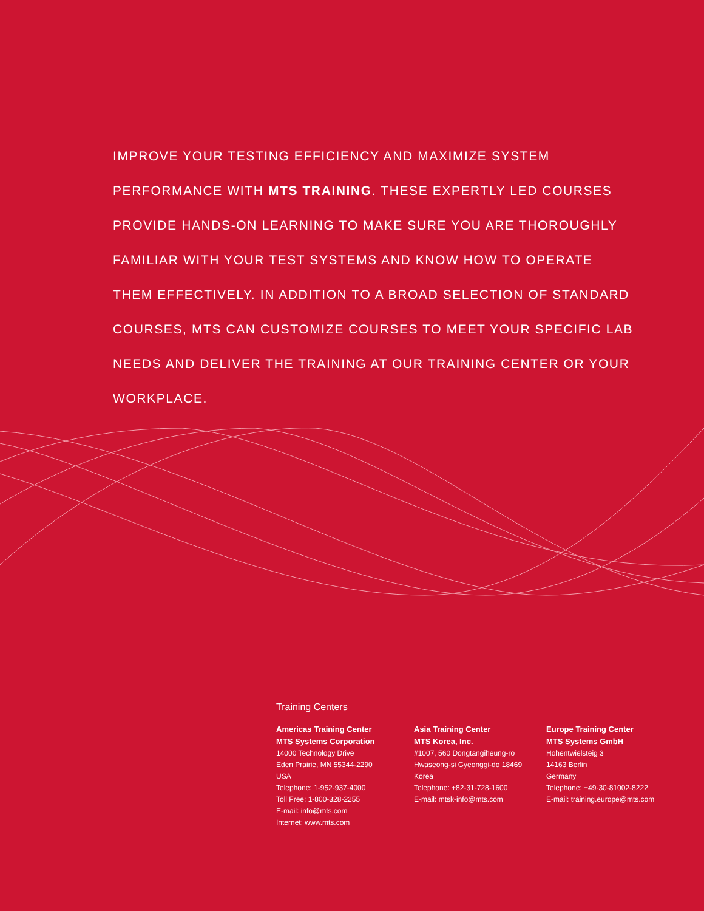IMPROVE YOUR TESTING EFFICIENCY AND MAXIMIZE SYSTEM PERFORMANCE WITH MTS TRAINING. THESE EXPERTLY LED COURSES PROVIDE HANDS-ON LEARNING TO MAKE SURE YOU ARE THOROUGHLY FAMILIAR WITH YOUR TEST SYSTEMS AND KNOW HOW TO OPERATE THEM EFFECTIVELY. IN ADDITION TO A BROAD SELECTION OF STANDARD COURSES, MTS CAN CUSTOMIZE COURSES TO MEET YOUR SPECIFIC LAB NEEDS AND DELIVER THE TRAINING AT OUR TRAINING CENTER OR YOUR WORKPLACE.
Training Centers
Americas Training Center
MTS Systems Corporation
14000 Technology Drive
Eden Prairie, MN 55344-2290
USA
Telephone: 1-952-937-4000
Toll Free: 1-800-328-2255
E-mail: info@mts.com
Internet: www.mts.com
Asia Training Center
MTS Korea, Inc.
#1007, 560 Dongtangiheung-ro
Hwaseong-si Gyeonggi-do 18469
Korea
Telephone: +82-31-728-1600
E-mail: mtsk-info@mts.com
Europe Training Center
MTS Systems GmbH
Hohentwielsteig 3
14163 Berlin
Germany
Telephone: +49-30-81002-8222
E-mail: training.europe@mts.com